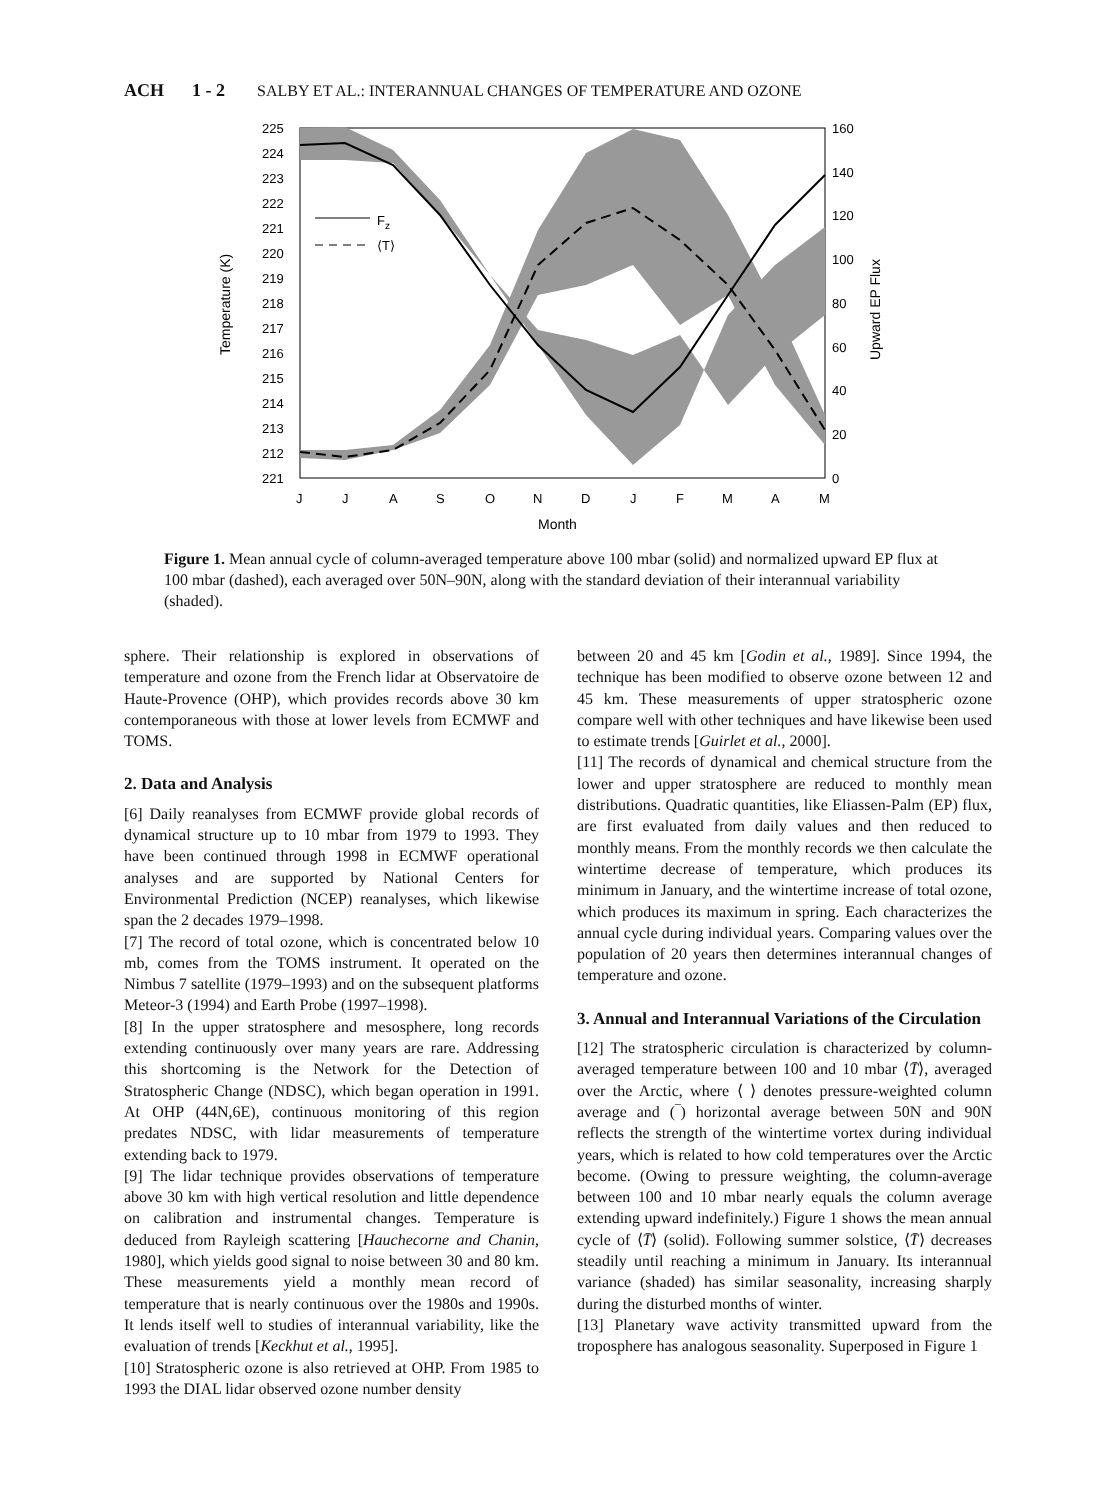ACH 1 - 2 SALBY ET AL.: INTERANNUAL CHANGES OF TEMPERATURE AND OZONE
225
224
223
222
221
220
219
218
217
216
215
214
213
212
221
160
140
120
100
80
60
40
20
0
J
J
A
S
O
N
D
J
F
M
A
M
Month
Temperature (K)
Upward EP Flux
Fz
⟨T⟩
Figure 1. Mean annual cycle of column-averaged temperature above 100 mbar (solid) and normalized upward EP flux at 100 mbar (dashed), each averaged over 50N–90N, along with the standard deviation of their interannual variability (shaded).
sphere. Their relationship is explored in observations of temperature and ozone from the French lidar at Observatoire de Haute-Provence (OHP), which provides records above 30 km contemporaneous with those at lower levels from ECMWF and TOMS.
2. Data and Analysis
[6] Daily reanalyses from ECMWF provide global records of dynamical structure up to 10 mbar from 1979 to 1993. They have been continued through 1998 in ECMWF operational analyses and are supported by National Centers for Environmental Prediction (NCEP) reanalyses, which likewise span the 2 decades 1979–1998.
[7] The record of total ozone, which is concentrated below 10 mb, comes from the TOMS instrument. It operated on the Nimbus 7 satellite (1979–1993) and on the subsequent platforms Meteor-3 (1994) and Earth Probe (1997–1998).
[8] In the upper stratosphere and mesosphere, long records extending continuously over many years are rare. Addressing this shortcoming is the Network for the Detection of Stratospheric Change (NDSC), which began operation in 1991. At OHP (44N,6E), continuous monitoring of this region predates NDSC, with lidar measurements of temperature extending back to 1979.
[9] The lidar technique provides observations of temperature above 30 km with high vertical resolution and little dependence on calibration and instrumental changes. Temperature is deduced from Rayleigh scattering [Hauchecorne and Chanin, 1980], which yields good signal to noise between 30 and 80 km. These measurements yield a monthly mean record of temperature that is nearly continuous over the 1980s and 1990s. It lends itself well to studies of interannual variability, like the evaluation of trends [Keckhut et al., 1995].
[10] Stratospheric ozone is also retrieved at OHP. From 1985 to 1993 the DIAL lidar observed ozone number density
between 20 and 45 km [Godin et al., 1989]. Since 1994, the technique has been modified to observe ozone between 12 and 45 km. These measurements of upper stratospheric ozone compare well with other techniques and have likewise been used to estimate trends [Guirlet et al., 2000].
[11] The records of dynamical and chemical structure from the lower and upper stratosphere are reduced to monthly mean distributions. Quadratic quantities, like Eliassen-Palm (EP) flux, are first evaluated from daily values and then reduced to monthly means. From the monthly records we then calculate the wintertime decrease of temperature, which produces its minimum in January, and the wintertime increase of total ozone, which produces its maximum in spring. Each characterizes the annual cycle during individual years. Comparing values over the population of 20 years then determines interannual changes of temperature and ozone.
3. Annual and Interannual Variations of the Circulation
[12] The stratospheric circulation is characterized by column-averaged temperature between 100 and 10 mbar ⟨T̄⟩, averaged over the Arctic, where ⟨ ⟩ denotes pressure-weighted column average and (‾) horizontal average between 50N and 90N reflects the strength of the wintertime vortex during individual years, which is related to how cold temperatures over the Arctic become. (Owing to pressure weighting, the column-average between 100 and 10 mbar nearly equals the column average extending upward indefinitely.) Figure 1 shows the mean annual cycle of ⟨T̄⟩ (solid). Following summer solstice, ⟨T̄⟩ decreases steadily until reaching a minimum in January. Its interannual variance (shaded) has similar seasonality, increasing sharply during the disturbed months of winter.
[13] Planetary wave activity transmitted upward from the troposphere has analogous seasonality. Superposed in Figure 1